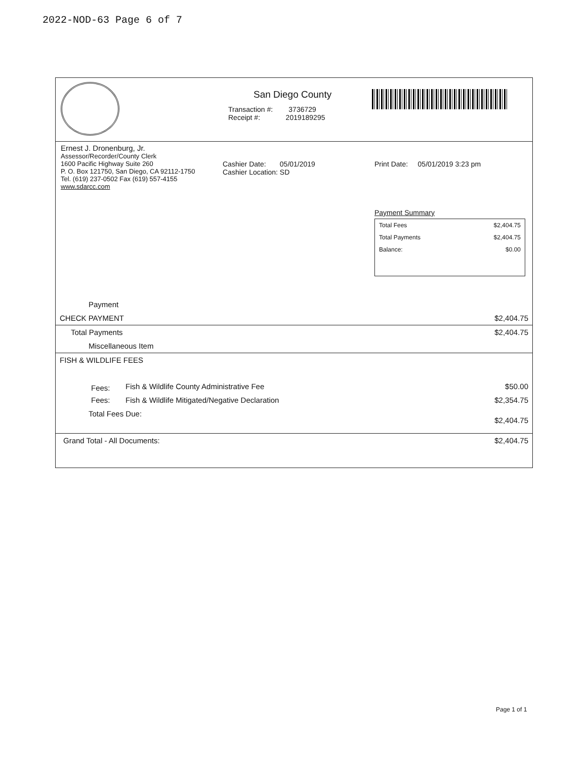2022-NOD-63 Page 6 of 7
San Diego County
Transaction #: 3736729
Receipt #: 2019189295
Ernest J. Dronenburg, Jr.
Assessor/Recorder/County Clerk
1600 Pacific Highway Suite 260
P. O. Box 121750, San Diego, CA 92112-1750
Tel. (619) 237-0502 Fax (619) 557-4155
www.sdarcc.com
Cashier Date: 05/01/2019
Cashier Location: SD
Print Date: 05/01/2019 3:23 pm
Payment Summary
| Total Fees | $2,404.75 |
| Total Payments | $2,404.75 |
| Balance: | $0.00 |
| Payment | | |
| CHECK PAYMENT | | $2,404.75 |
| Total Payments | | $2,404.75 |
| Miscellaneous Item | | |
| FISH & WILDLIFE FEES | | |
| Fees: | Fish & Wildlife County Administrative Fee | $50.00 |
| Fees: | Fish & Wildlife Mitigated/Negative Declaration | $2,354.75 |
| Total Fees Due: | | $2,404.75 |
| Grand Total - All Documents: | | $2,404.75 |
Page 1 of 1